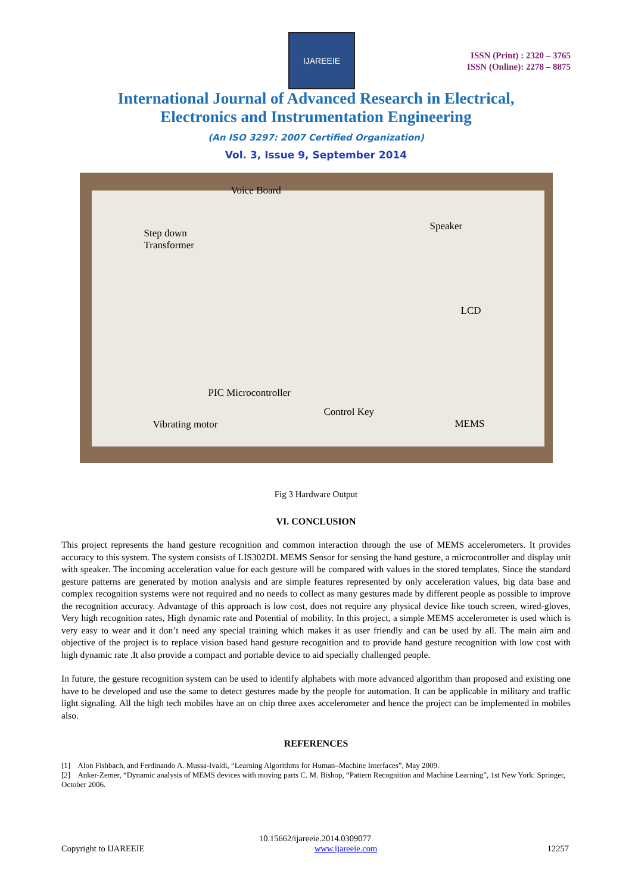IJAREEIE
ISSN (Print) : 2320 – 3765
ISSN (Online): 2278 – 8875
International Journal of Advanced Research in Electrical,
Electronics and Instrumentation Engineering
(An ISO 3297: 2007 Certified Organization)
Vol. 3, Issue 9, September 2014
Voice Board
Step down
Transformer
Speaker
LCD
PIC Microcontroller
Control Key
Vibrating motor MEMS
Fig 3 Hardware Output
VI. CONCLUSION
This project represents the hand gesture recognition and common interaction through the use of MEMS accelerometers. It provides accuracy to this system. The system consists of LIS302DL MEMS Sensor for sensing the hand gesture, a microcontroller and display unit with speaker. The incoming acceleration value for each gesture will be compared with values in the stored templates. Since the standard gesture patterns are generated by motion analysis and are simple features represented by only acceleration values, big data base and complex recognition systems were not required and no needs to collect as many gestures made by different people as possible to improve the recognition accuracy. Advantage of this approach is low cost, does not require any physical device like touch screen, wired-gloves, Very high recognition rates, High dynamic rate and Potential of mobility. In this project, a simple MEMS accelerometer is used which is very easy to wear and it don’t need any special training which makes it as user friendly and can be used by all. The main aim and objective of the project is to replace vision based hand gesture recognition and to provide hand gesture recognition with low cost with high dynamic rate .It also provide a compact and portable device to aid specially challenged people.
In future, the gesture recognition system can be used to identify alphabets with more advanced algorithm than proposed and existing one have to be developed and use the same to detect gestures made by the people for automation. It can be applicable in military and traffic light signaling. All the high tech mobiles have an on chip three axes accelerometer and hence the project can be implemented in mobiles also.
REFERENCES
[1] Alon Fishbach, and Ferdinando A. Mussa-Ivaldi, “Learning Algorithms for Human–Machine Interfaces”, May 2009.
[2] Anker-Zemer, “Dynamic analysis of MEMS devices with moving parts C. M. Bishop, “Pattern Recognition and Machine Learning”, 1st New York: Springer, October 2006.
10.15662/ijareeie.2014.0309077
Copyright to IJAREEIE www.ijareeie.com 12257